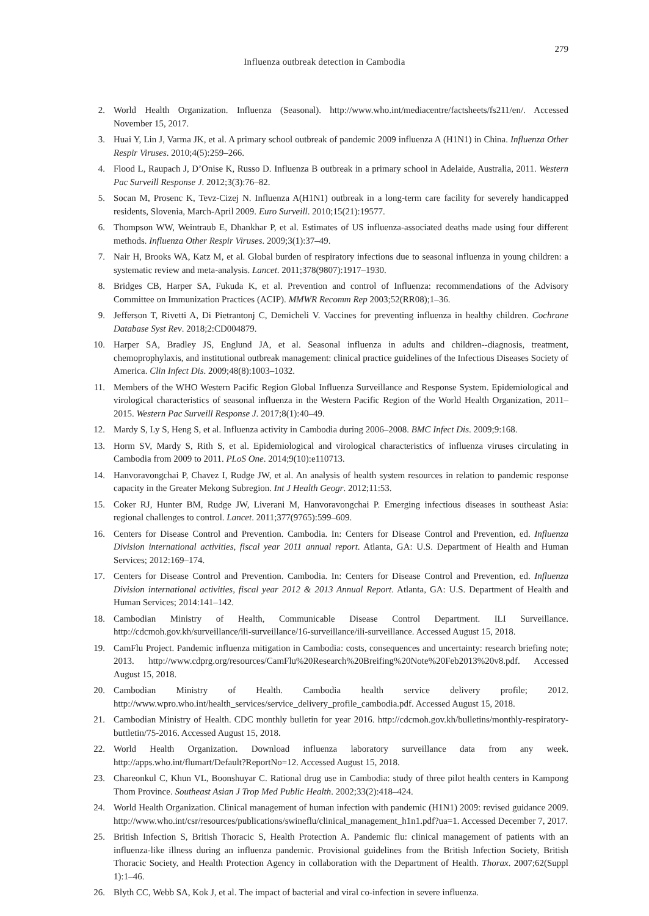279
Influenza outbreak detection in Cambodia
2. World Health Organization. Influenza (Seasonal). http://www.who.int/mediacentre/factsheets/fs211/en/. Accessed November 15, 2017.
3. Huai Y, Lin J, Varma JK, et al. A primary school outbreak of pandemic 2009 influenza A (H1N1) in China. Influenza Other Respir Viruses. 2010;4(5):259–266.
4. Flood L, Raupach J, D’Onise K, Russo D. Influenza B outbreak in a primary school in Adelaide, Australia, 2011. Western Pac Surveill Response J. 2012;3(3):76–82.
5. Socan M, Prosenc K, Tevz-Cizej N. Influenza A(H1N1) outbreak in a long-term care facility for severely handicapped residents, Slovenia, March-April 2009. Euro Surveill. 2010;15(21):19577.
6. Thompson WW, Weintraub E, Dhankhar P, et al. Estimates of US influenza-associated deaths made using four different methods. Influenza Other Respir Viruses. 2009;3(1):37–49.
7. Nair H, Brooks WA, Katz M, et al. Global burden of respiratory infections due to seasonal influenza in young children: a systematic review and meta-analysis. Lancet. 2011;378(9807):1917–1930.
8. Bridges CB, Harper SA, Fukuda K, et al. Prevention and control of Influenza: recommendations of the Advisory Committee on Immunization Practices (ACIP). MMWR Recomm Rep 2003;52(RR08);1–36.
9. Jefferson T, Rivetti A, Di Pietrantonj C, Demicheli V. Vaccines for preventing influenza in healthy children. Cochrane Database Syst Rev. 2018;2:CD004879.
10. Harper SA, Bradley JS, Englund JA, et al. Seasonal influenza in adults and children--diagnosis, treatment, chemoprophylaxis, and institutional outbreak management: clinical practice guidelines of the Infectious Diseases Society of America. Clin Infect Dis. 2009;48(8):1003–1032.
11. Members of the WHO Western Pacific Region Global Influenza Surveillance and Response System. Epidemiological and virological characteristics of seasonal influenza in the Western Pacific Region of the World Health Organization, 2011–2015. Western Pac Surveill Response J. 2017;8(1):40–49.
12. Mardy S, Ly S, Heng S, et al. Influenza activity in Cambodia during 2006–2008. BMC Infect Dis. 2009;9:168.
13. Horm SV, Mardy S, Rith S, et al. Epidemiological and virological characteristics of influenza viruses circulating in Cambodia from 2009 to 2011. PLoS One. 2014;9(10):e110713.
14. Hanvoravongchai P, Chavez I, Rudge JW, et al. An analysis of health system resources in relation to pandemic response capacity in the Greater Mekong Subregion. Int J Health Geogr. 2012;11:53.
15. Coker RJ, Hunter BM, Rudge JW, Liverani M, Hanvoravongchai P. Emerging infectious diseases in southeast Asia: regional challenges to control. Lancet. 2011;377(9765):599–609.
16. Centers for Disease Control and Prevention. Cambodia. In: Centers for Disease Control and Prevention, ed. Influenza Division international activities, fiscal year 2011 annual report. Atlanta, GA: U.S. Department of Health and Human Services; 2012:169–174.
17. Centers for Disease Control and Prevention. Cambodia. In: Centers for Disease Control and Prevention, ed. Influenza Division international activities, fiscal year 2012 & 2013 Annual Report. Atlanta, GA: U.S. Department of Health and Human Services; 2014:141–142.
18. Cambodian Ministry of Health, Communicable Disease Control Department. ILI Surveillance. http://cdcmoh.gov.kh/surveillance/ili-surveillance/16-surveillance/ili-surveillance. Accessed August 15, 2018.
19. CamFlu Project. Pandemic influenza mitigation in Cambodia: costs, consequences and uncertainty: research briefing note; 2013. http://www.cdprg.org/resources/CamFlu%20Research%20Breifing%20Note%20Feb2013%20v8.pdf. Accessed August 15, 2018.
20. Cambodian Ministry of Health. Cambodia health service delivery profile; 2012. http://www.wpro.who.int/health_services/service_delivery_profile_cambodia.pdf. Accessed August 15, 2018.
21. Cambodian Ministry of Health. CDC monthly bulletin for year 2016. http://cdcmoh.gov.kh/bulletins/monthly-respiratory-buttletin/75-2016. Accessed August 15, 2018.
22. World Health Organization. Download influenza laboratory surveillance data from any week. http://apps.who.int/flumart/Default?ReportNo=12. Accessed August 15, 2018.
23. Chareonkul C, Khun VL, Boonshuyar C. Rational drug use in Cambodia: study of three pilot health centers in Kampong Thom Province. Southeast Asian J Trop Med Public Health. 2002;33(2):418–424.
24. World Health Organization. Clinical management of human infection with pandemic (H1N1) 2009: revised guidance 2009. http://www.who.int/csr/resources/publications/swineflu/clinical_management_h1n1.pdf?ua=1. Accessed December 7, 2017.
25. British Infection S, British Thoracic S, Health Protection A. Pandemic flu: clinical management of patients with an influenza-like illness during an influenza pandemic. Provisional guidelines from the British Infection Society, British Thoracic Society, and Health Protection Agency in collaboration with the Department of Health. Thorax. 2007;62(Suppl 1):1–46.
26. Blyth CC, Webb SA, Kok J, et al. The impact of bacterial and viral co-infection in severe influenza.